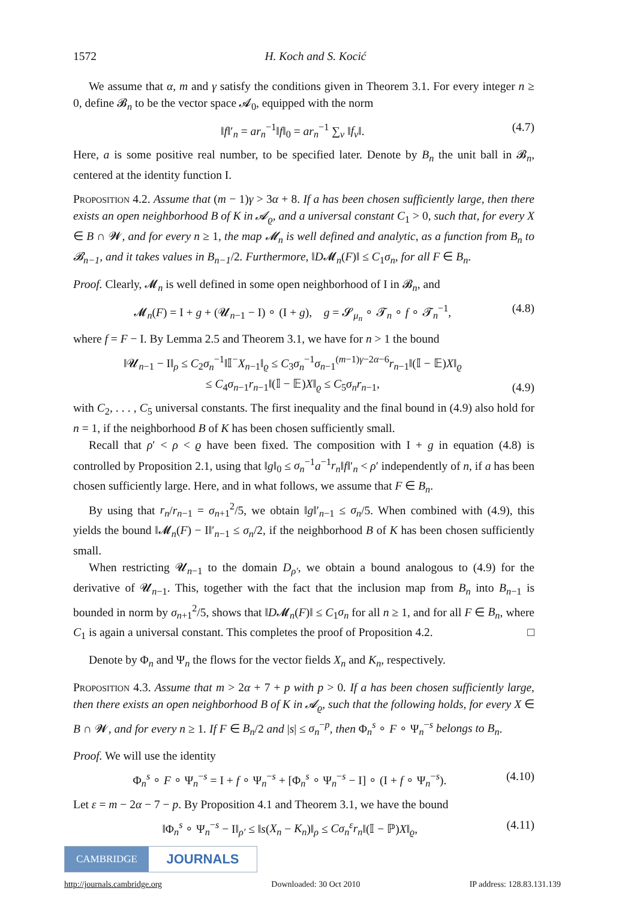1572 H. Koch and S. Kocić
We assume that α, m and γ satisfy the conditions given in Theorem 3.1. For every integer n ≥ 0, define 𝓑<sub>n</sub> to be the vector space 𝓐<sub>0</sub>, equipped with the norm
‖f‖′<sub>n</sub> = ar<sub>n</sub><sup>−1</sup>‖f‖<sub>0</sub> = ar<sub>n</sub><sup>−1</sup> ∑<sub>ν</sub> ‖f<sub>ν</sub>‖. (4.7)
Here, a is some positive real number, to be specified later. Denote by B<sub>n</sub> the unit ball in 𝓑<sub>n</sub>, centered at the identity function I.
Proposition 4.2. Assume that (m − 1)γ > 3α + 8. If a has been chosen sufficiently large, then there exists an open neighborhood B of K in 𝓐<sub>ϱ</sub>, and a universal constant C<sub>1</sub> > 0, such that, for every X ∈ B ∩ 𝓦, and for every n ≥ 1, the map 𝓜<sub>n</sub> is well defined and analytic, as a function from B<sub>n</sub> to 𝓑<sub>n−1</sub>, and it takes values in B<sub>n−1</sub>/2. Furthermore, ‖D𝓜<sub>n</sub>(F)‖ ≤ C<sub>1</sub>σ<sub>n</sub>, for all F ∈ B<sub>n</sub>.
Proof. Clearly, 𝓜<sub>n</sub> is well defined in some open neighborhood of I in 𝓑<sub>n</sub>, and
𝓜<sub>n</sub>(F) = I + g + (𝓤<sub>n−1</sub> − I) ∘ (I + g), g = 𝓢<sub>μ<sub>n</sub></sub> ∘ 𝓣<sub>n</sub> ∘ f ∘ 𝓣<sub>n</sub><sup>−1</sup>, (4.8)
where f = F − I. By Lemma 2.5 and Theorem 3.1, we have for n > 1 the bound
‖𝓤<sub>n−1</sub> − I‖<sub>ρ</sub> ≤ C<sub>2</sub>σ<sub>n</sub><sup>−1</sup>‖𝕀<sup>−</sup>X<sub>n−1</sub>‖<sub>ϱ</sub> ≤ C<sub>3</sub>σ<sub>n</sub><sup>−1</sup>σ<sub>n−1</sub><sup>(m−1)γ−2α−6</sup>r<sub>n−1</sub>‖(𝕀 − 𝔼)X‖<sub>ϱ</sub>
≤ C<sub>4</sub>σ<sub>n−1</sub>r<sub>n−1</sub>‖(𝕀 − 𝔼)X‖<sub>ϱ</sub> ≤ C<sub>5</sub>σ<sub>n</sub>r<sub>n−1</sub>, (4.9)
with C<sub>2</sub>, . . . , C<sub>5</sub> universal constants. The first inequality and the final bound in (4.9) also hold for n = 1, if the neighborhood B of K has been chosen sufficiently small.
Recall that ρ′ < ρ < ϱ have been fixed. The composition with I + g in equation (4.8) is controlled by Proposition 2.1, using that ‖g‖<sub>0</sub> ≤ σ<sub>n</sub><sup>−1</sup>a<sup>−1</sup>r<sub>n</sub>‖f‖′<sub>n</sub> < ρ′ independently of n, if a has been chosen sufficiently large. Here, and in what follows, we assume that F ∈ B<sub>n</sub>.
By using that r<sub>n</sub>/r<sub>n−1</sub> = σ<sub>n+1</sub><sup>2</sup>/5, we obtain ‖g‖′<sub>n−1</sub> ≤ σ<sub>n</sub>/5. When combined with (4.9), this yields the bound ‖𝓜<sub>n</sub>(F) − I‖′<sub>n−1</sub> ≤ σ<sub>n</sub>/2, if the neighborhood B of K has been chosen sufficiently small.
When restricting 𝓤<sub>n−1</sub> to the domain D<sub>ρ′</sub>, we obtain a bound analogous to (4.9) for the derivative of 𝓤<sub>n−1</sub>. This, together with the fact that the inclusion map from B<sub>n</sub> into B<sub>n−1</sub> is bounded in norm by σ<sub>n+1</sub><sup>2</sup>/5, shows that ‖D𝓜<sub>n</sub>(F)‖ ≤ C<sub>1</sub>σ<sub>n</sub> for all n ≥ 1, and for all F ∈ B<sub>n</sub>, where C<sub>1</sub> is again a universal constant. This completes the proof of Proposition 4.2. □
Denote by Φ<sub>n</sub> and Ψ<sub>n</sub> the flows for the vector fields X<sub>n</sub> and K<sub>n</sub>, respectively.
Proposition 4.3. Assume that m > 2α + 7 + p with p > 0. If a has been chosen sufficiently large, then there exists an open neighborhood B of K in 𝓐<sub>ϱ</sub>, such that the following holds, for every X ∈ B ∩ 𝓦, and for every n ≥ 1. If F ∈ B<sub>n</sub>/2 and |s| ≤ σ<sub>n</sub><sup>−p</sup>, then Φ<sub>n</sub><sup>s</sup> ∘ F ∘ Ψ<sub>n</sub><sup>−s</sup> belongs to B<sub>n</sub>.
Proof. We will use the identity
Φ<sub>n</sub><sup>s</sup> ∘ F ∘ Ψ<sub>n</sub><sup>−s</sup> = I + f ∘ Ψ<sub>n</sub><sup>−s</sup> + [Φ<sub>n</sub><sup>s</sup> ∘ Ψ<sub>n</sub><sup>−s</sup> − I] ∘ (I + f ∘ Ψ<sub>n</sub><sup>−s</sup>). (4.10)
Let ε = m − 2α − 7 − p. By Proposition 4.1 and Theorem 3.1, we have the bound
‖Φ<sub>n</sub><sup>s</sup> ∘ Ψ<sub>n</sub><sup>−s</sup> − I‖<sub>ρ′</sub> ≤ ‖s(X<sub>n</sub> − K<sub>n</sub>)‖<sub>ρ</sub> ≤ Cσ<sub>n</sub><sup>ε</sup>r<sub>n</sub>‖(𝕀 − ℙ)X‖<sub>ϱ</sub>, (4.11)
CAMBRIDGE
JOURNALS
http://journals.cambridge.org Downloaded: 30 Oct 2010 IP address: 128.83.131.139